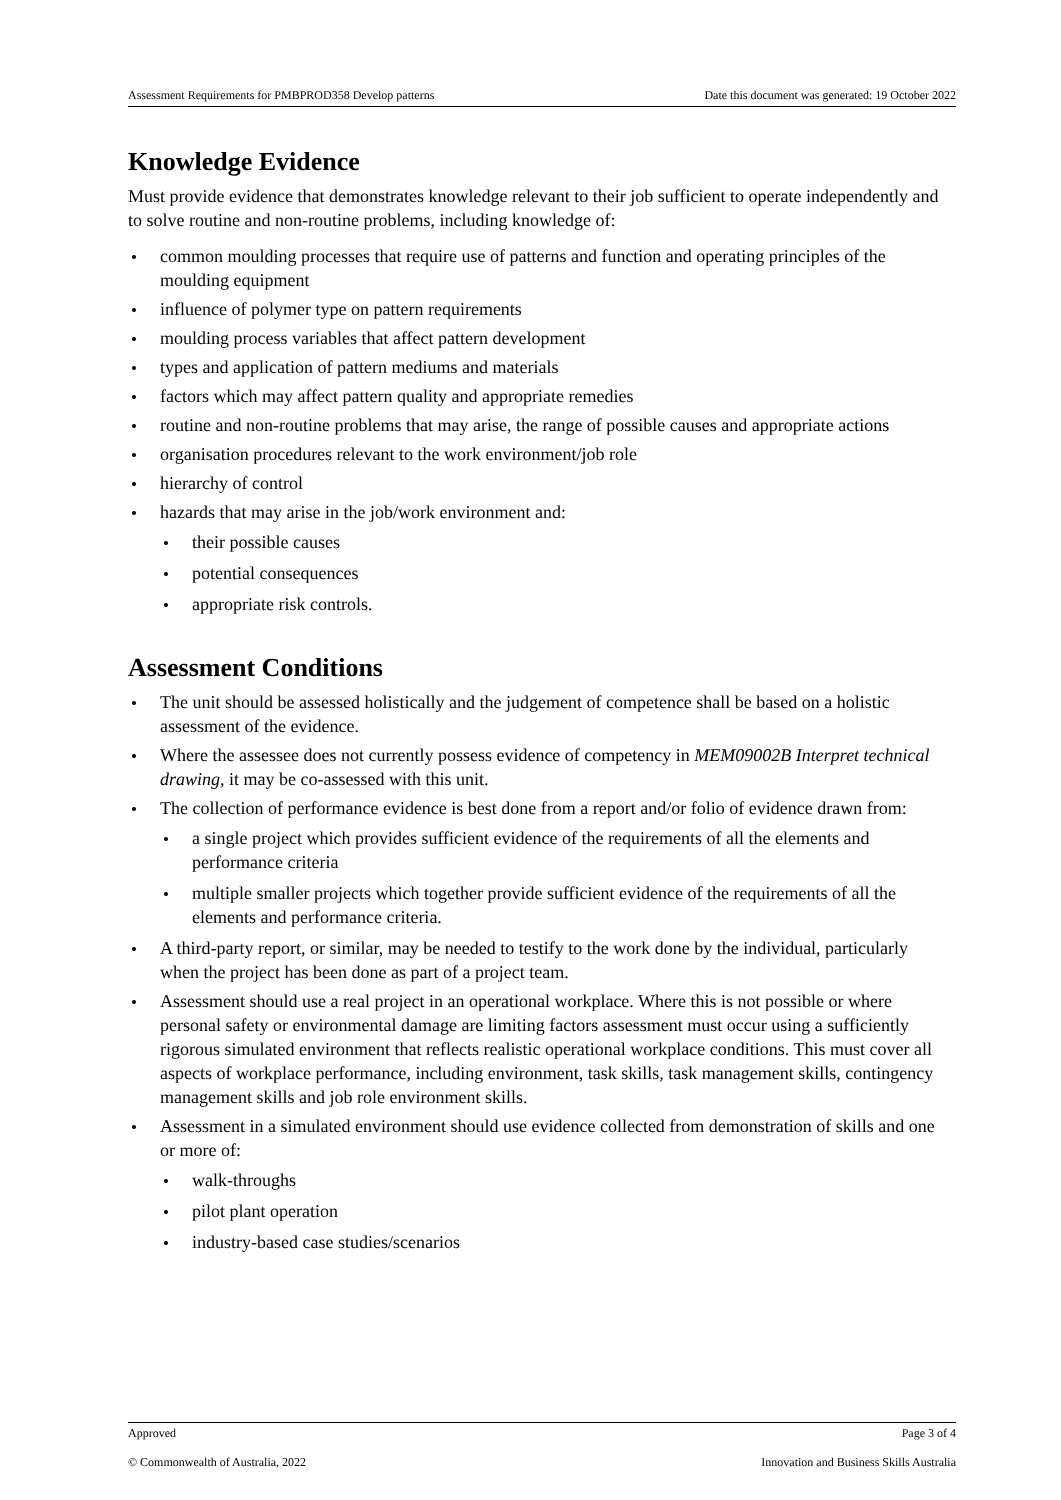Assessment Requirements for PMBPROD358 Develop patterns Date this document was generated: 19 October 2022
Knowledge Evidence
Must provide evidence that demonstrates knowledge relevant to their job sufficient to operate independently and to solve routine and non-routine problems, including knowledge of:
common moulding processes that require use of patterns and function and operating principles of the moulding equipment
influence of polymer type on pattern requirements
moulding process variables that affect pattern development
types and application of pattern mediums and materials
factors which may affect pattern quality and appropriate remedies
routine and non-routine problems that may arise, the range of possible causes and appropriate actions
organisation procedures relevant to the work environment/job role
hierarchy of control
hazards that may arise in the job/work environment and:
their possible causes
potential consequences
appropriate risk controls.
Assessment Conditions
The unit should be assessed holistically and the judgement of competence shall be based on a holistic assessment of the evidence.
Where the assessee does not currently possess evidence of competency in MEM09002B Interpret technical drawing, it may be co-assessed with this unit.
The collection of performance evidence is best done from a report and/or folio of evidence drawn from:
a single project which provides sufficient evidence of the requirements of all the elements and performance criteria
multiple smaller projects which together provide sufficient evidence of the requirements of all the elements and performance criteria.
A third-party report, or similar, may be needed to testify to the work done by the individual, particularly when the project has been done as part of a project team.
Assessment should use a real project in an operational workplace. Where this is not possible or where personal safety or environmental damage are limiting factors assessment must occur using a sufficiently rigorous simulated environment that reflects realistic operational workplace conditions. This must cover all aspects of workplace performance, including environment, task skills, task management skills, contingency management skills and job role environment skills.
Assessment in a simulated environment should use evidence collected from demonstration of skills and one or more of:
walk-throughs
pilot plant operation
industry-based case studies/scenarios
Approved Page 3 of 4
© Commonwealth of Australia, 2022 Innovation and Business Skills Australia